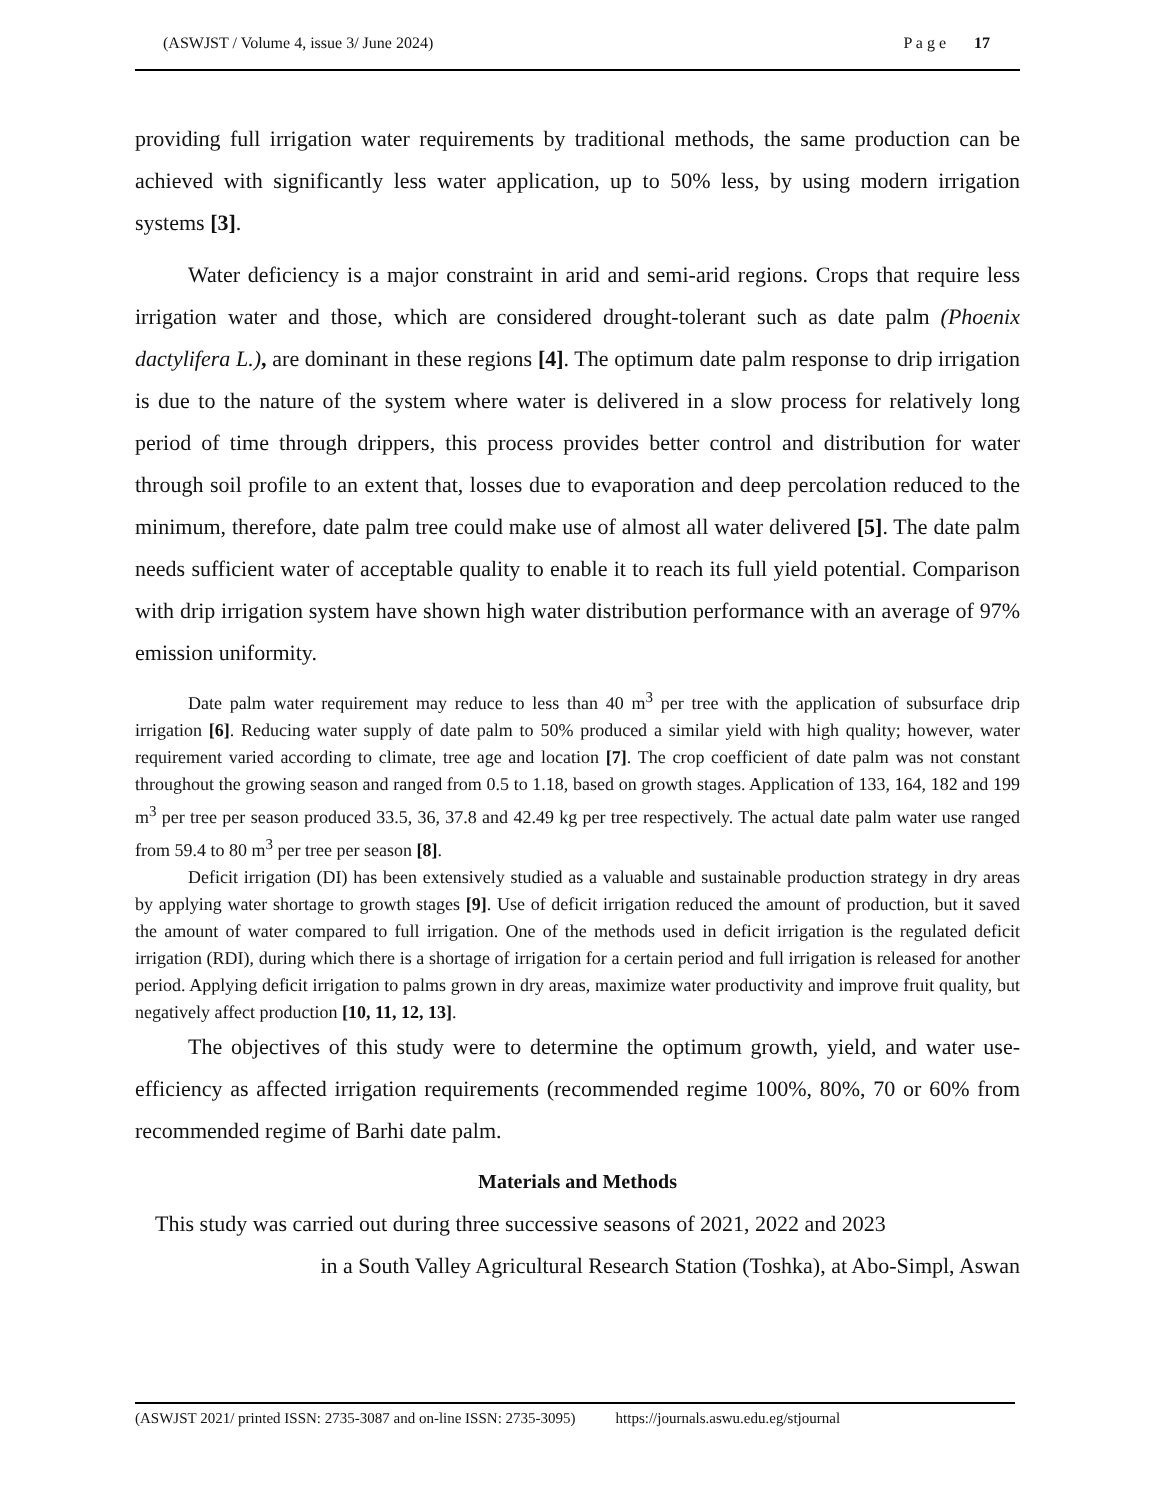(ASWJST / Volume 4, issue 3/ June 2024) P a g e 17
providing full irrigation water requirements by traditional methods, the same production can be achieved with significantly less water application, up to 50% less, by using modern irrigation systems [3].
Water deficiency is a major constraint in arid and semi-arid regions. Crops that require less irrigation water and those, which are considered drought-tolerant such as date palm (Phoenix dactylifera L.), are dominant in these regions [4]. The optimum date palm response to drip irrigation is due to the nature of the system where water is delivered in a slow process for relatively long period of time through drippers, this process provides better control and distribution for water through soil profile to an extent that, losses due to evaporation and deep percolation reduced to the minimum, therefore, date palm tree could make use of almost all water delivered [5]. The date palm needs sufficient water of acceptable quality to enable it to reach its full yield potential. Comparison with drip irrigation system have shown high water distribution performance with an average of 97% emission uniformity.
Date palm water requirement may reduce to less than 40 m<sup>3</sup> per tree with the application of subsurface drip irrigation [6]. Reducing water supply of date palm to 50% produced a similar yield with high quality; however, water requirement varied according to climate, tree age and location [7]. The crop coefficient of date palm was not constant throughout the growing season and ranged from 0.5 to 1.18, based on growth stages. Application of 133, 164, 182 and 199 m<sup>3</sup> per tree per season produced 33.5, 36, 37.8 and 42.49 kg per tree respectively. The actual date palm water use ranged from 59.4 to 80 m<sup>3</sup> per tree per season [8].
Deficit irrigation (DI) has been extensively studied as a valuable and sustainable production strategy in dry areas by applying water shortage to growth stages [9]. Use of deficit irrigation reduced the amount of production, but it saved the amount of water compared to full irrigation. One of the methods used in deficit irrigation is the regulated deficit irrigation (RDI), during which there is a shortage of irrigation for a certain period and full irrigation is released for another period. Applying deficit irrigation to palms grown in dry areas, maximize water productivity and improve fruit quality, but negatively affect production [10, 11, 12, 13].
The objectives of this study were to determine the optimum growth, yield, and water use- efficiency as affected irrigation requirements (recommended regime 100%, 80%, 70 or 60% from recommended regime of Barhi date palm.
Materials and Methods
This study was carried out during three successive seasons of 2021, 2022 and 2023
in a South Valley Agricultural Research Station (Toshka), at Abo-Simpl, Aswan
(ASWJST 2021/ printed ISSN: 2735-3087 and on-line ISSN: 2735-3095) https://journals.aswu.edu.eg/stjournal